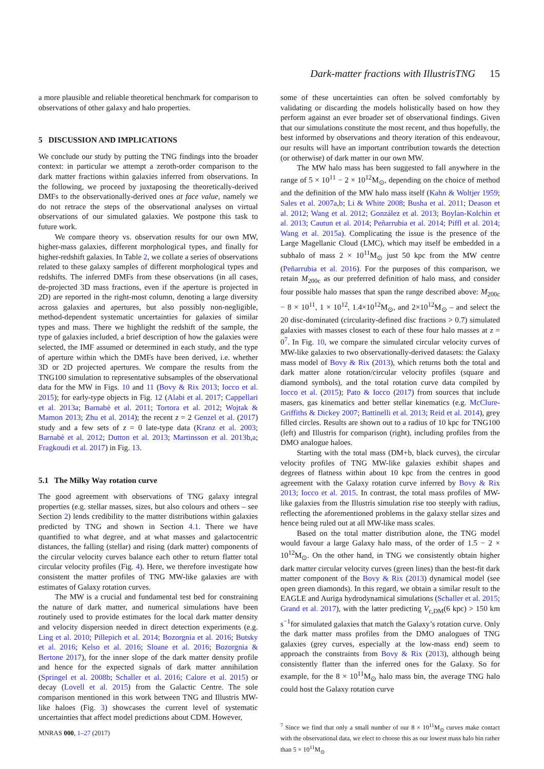Dark-matter fractions with IllustrisTNG 15
a more plausible and reliable theoretical benchmark for comparison to observations of other galaxy and halo properties.
5 DISCUSSION AND IMPLICATIONS
We conclude our study by putting the TNG findings into the broader context: in particular we attempt a zeroth-order comparison to the dark matter fractions within galaxies inferred from observations. In the following, we proceed by juxtaposing the theoretically-derived DMFs to the observationally-derived ones at face value, namely we do not retrace the steps of the observational analyses on virtual observations of our simulated galaxies. We postpone this task to future work.
We compare theory vs. observation results for our own MW, higher-mass galaxies, different morphological types, and finally for higher-redshift galaxies. In Table 2, we collate a series of observations related to these galaxy samples of different morphological types and redshifts. The inferred DMFs from these observations (in all cases, de-projected 3D mass fractions, even if the aperture is projected in 2D) are reported in the right-most column, denoting a large diversity across galaxies and apertures, but also possibly non-negligible, method-dependent systematic uncertainties for galaxies of similar types and mass. There we highlight the redshift of the sample, the type of galaxies included, a brief description of how the galaxies were selected, the IMF assumed or determined in each study, and the type of aperture within which the DMFs have been derived, i.e. whether 3D or 2D projected apertures. We compare the results from the TNG100 simulation to representative subsamples of the observational data for the MW in Figs. 10 and 11 (Bovy & Rix 2013; Iocco et al. 2015); for early-type objects in Fig. 12 (Alabi et al. 2017; Cappellari et al. 2013a; Barnabè et al. 2011; Tortora et al. 2012; Wojtak & Mamon 2013; Zhu et al. 2014); the recent z = 2 Genzel et al. (2017) study and a few sets of z = 0 late-type data (Kranz et al. 2003; Barnabè et al. 2012; Dutton et al. 2013; Martinsson et al. 2013b,a; Fragkoudi et al. 2017) in Fig. 13.
5.1 The Milky Way rotation curve
The good agreement with observations of TNG galaxy integral properties (e.g. stellar masses, sizes, but also colours and others – see Section 2) lends credibility to the matter distributions within galaxies predicted by TNG and shown in Section 4.1. There we have quantified to what degree, and at what masses and galactocentric distances, the falling (stellar) and rising (dark matter) components of the circular velocity curves balance each other to return flatter total circular velocity profiles (Fig. 4). Here, we therefore investigate how consistent the matter profiles of TNG MW-like galaxies are with estimates of Galaxy rotation curves.
The MW is a crucial and fundamental test bed for constraining the nature of dark matter, and numerical simulations have been routinely used to provide estimates for the local dark matter density and velocity dispersion needed in direct detection experiments (e.g. Ling et al. 2010; Pillepich et al. 2014; Bozorgnia et al. 2016; Butsky et al. 2016; Kelso et al. 2016; Sloane et al. 2016; Bozorgnia & Bertone 2017), for the inner slope of the dark matter density profile and hence for the expected signals of dark matter annihilation (Springel et al. 2008b; Schaller et al. 2016; Calore et al. 2015) or decay (Lovell et al. 2015) from the Galactic Centre. The sole comparison mentioned in this work between TNG and Illustris MW-like haloes (Fig. 3) showcases the current level of systematic uncertainties that affect model predictions about CDM. However,
some of these uncertainties can often be solved comfortably by validating or discarding the models holistically based on how they perform against an ever broader set of observational findings. Given that our simulations constitute the most recent, and thus hopefully, the best informed by observations and theory iteration of this endeavour, our results will have an important contribution towards the detection (or otherwise) of dark matter in our own MW.
The MW halo mass has been suggested to fall anywhere in the range of 5 × 10<sup>11</sup> − 2 × 10<sup>12</sup>M<sub>⊙</sub>, depending on the choice of method and the definition of the MW halo mass itself (Kahn & Woltjer 1959; Sales et al. 2007a,b; Li & White 2008; Busha et al. 2011; Deason et al. 2012; Wang et al. 2012; González et al. 2013; Boylan-Kolchin et al. 2013; Cautun et al. 2014; Peñarrubia et al. 2014; Piffl et al. 2014; Wang et al. 2015a). Complicating the issue is the presence of the Large Magellanic Cloud (LMC), which may itself be embedded in a subhalo of mass 2 × 10<sup>11</sup>M<sub>⊙</sub> just 50 kpc from the MW centre (Peñarrubia et al. 2016). For the purposes of this comparison, we retain M<sub>200c</sub> as our preferred definition of halo mass, and consider four possible halo masses that span the range described above: M<sub>200c</sub> − 8 × 10<sup>11</sup>, 1 × 10<sup>12</sup>, 1.4×10<sup>12</sup>M<sub>⊙</sub>, and 2×10<sup>12</sup>M<sub>⊙</sub> – and select the 20 disc-dominated (circularity-defined disc fractions > 0.7) simulated galaxies with masses closest to each of these four halo masses at z = 0<sup>7</sup>. In Fig. 10, we compare the simulated circular velocity curves of MW-like galaxies to two observationally-derived datasets: the Galaxy mass model of Bovy & Rix (2013), which returns both the total and dark matter alone rotation/circular velocity profiles (square and diamond symbols), and the total rotation curve data compiled by Iocco et al. (2015); Pato & Iocco (2017) from sources that include masers, gas kinematics and better stellar kinematics (e.g. McClure-Griffiths & Dickey 2007; Battinelli et al. 2013; Reid et al. 2014), grey filled circles. Results are shown out to a radius of 10 kpc for TNG100 (left) and Illustris for comparison (right), including profiles from the DMO analogue haloes.
Starting with the total mass (DM+b, black curves), the circular velocity profiles of TNG MW-like galaxies exhibit shapes and degrees of flatness within about 10 kpc from the centres in good agreement with the Galaxy rotation curve inferred by Bovy & Rix 2013; Iocco et al. 2015. In contrast, the total mass profiles of MW-like galaxies from the Illustris simulation rise too steeply with radius, reflecting the aforementioned problems in the galaxy stellar sizes and hence being ruled out at all MW-like mass scales.
Based on the total matter distribution alone, the TNG model would favour a large Galaxy halo mass, of the order of 1.5 − 2 × 10<sup>12</sup>M<sub>⊙</sub>. On the other hand, in TNG we consistently obtain higher dark matter circular velocity curves (green lines) than the best-fit dark matter component of the Bovy & Rix (2013) dynamical model (see open green diamonds). In this regard, we obtain a similar result to the EAGLE and Auriga hydrodynamical simulations (Schaller et al. 2015; Grand et al. 2017), with the latter predicting V<sub>c,DM</sub>(6 kpc) > 150 km s<sup>−1</sup>for simulated galaxies that match the Galaxy’s rotation curve. Only the dark matter mass profiles from the DMO analogues of TNG galaxies (grey curves, especially at the low-mass end) seem to approach the constraints from Bovy & Rix (2013), although being consistently flatter than the inferred ones for the Galaxy. So for example, for the 8 × 10<sup>11</sup>M<sub>⊙</sub> halo mass bin, the average TNG halo could host the Galaxy rotation curve
<sup>7</sup> Since we find that only a small number of our 8 × 10<sup>11</sup>M<sub>⊙</sub> curves make contact with the observational data, we elect to choose this as our lowest mass halo bin rather than 5 × 10<sup>11</sup>M<sub>⊙</sub>
MNRAS 000, 1–27 (2017)